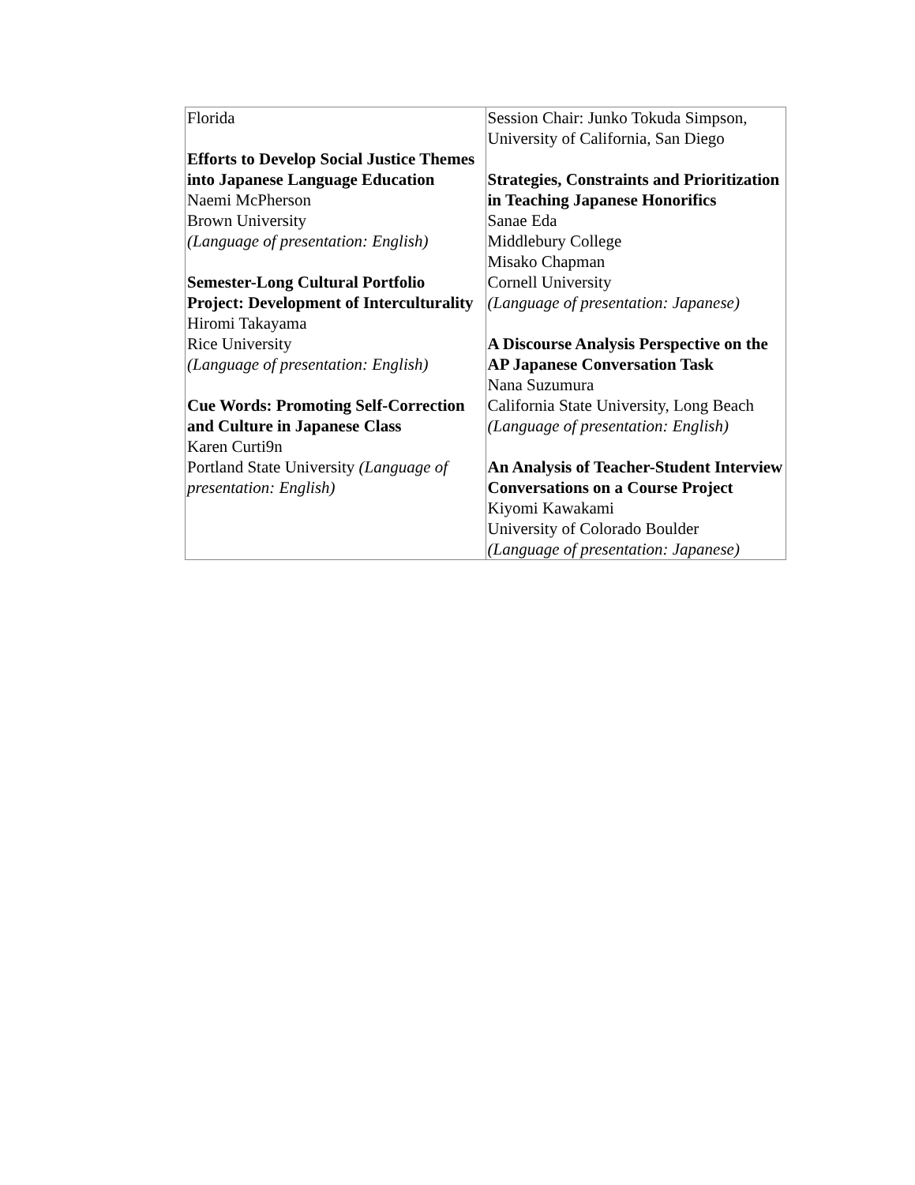| Florida Efforts to Develop Social Justice Themes into Japanese Language Education Naemi McPherson Brown University (Language of presentation: English) Semester-Long Cultural Portfolio Project: Development of Interculturality Hiromi Takayama Rice University (Language of presentation: English) Cue Words: Promoting Self-Correction and Culture in Japanese Class Karen Curti9n Portland State University (Language of presentation: English) | Session Chair: Junko Tokuda Simpson, University of California, San Diego Strategies, Constraints and Prioritization in Teaching Japanese Honorifics Sanae Eda Middlebury College Misako Chapman Cornell University (Language of presentation: Japanese) A Discourse Analysis Perspective on the AP Japanese Conversation Task Nana Suzumura California State University, Long Beach (Language of presentation: English) An Analysis of Teacher-Student Interview Conversations on a Course Project Kiyomi Kawakami University of Colorado Boulder (Language of presentation: Japanese) |